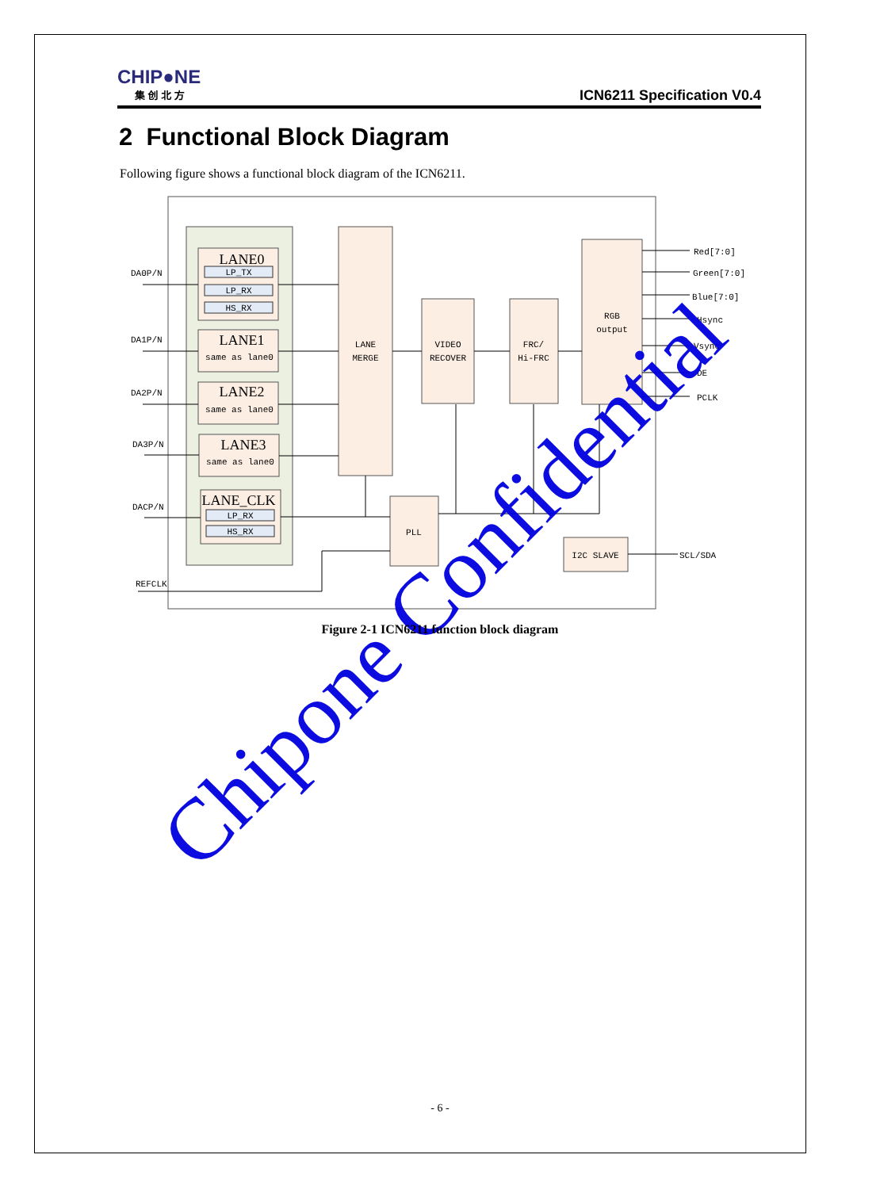CHIP●NE
集 创 北 方
ICN6211 Specification V0.4
2 Functional Block Diagram
Following figure shows a functional block diagram of the ICN6211.
LANE0
LP_TX
LP_RX
HS_RX
LANE1
same as lane0
LANE2
same as lane0
LANE3
same as lane0
LANE_CLK
LP_RX
HS_RX
LANE
MERGE
VIDEO
RECOVER
FRC/
Hi-FRC
RGB
output
PLL
I2C SLAVE
DA0P/N
DA1P/N
DA2P/N
DA3P/N
DACP/N
REFCLK
Red[7:0]
Green[7:0]
Blue[7:0]
Hsync
Vsync
DE
PCLK
SCL/SDA
Chipone Confidential
Figure 2-1 ICN6211 function block diagram
- 6 -